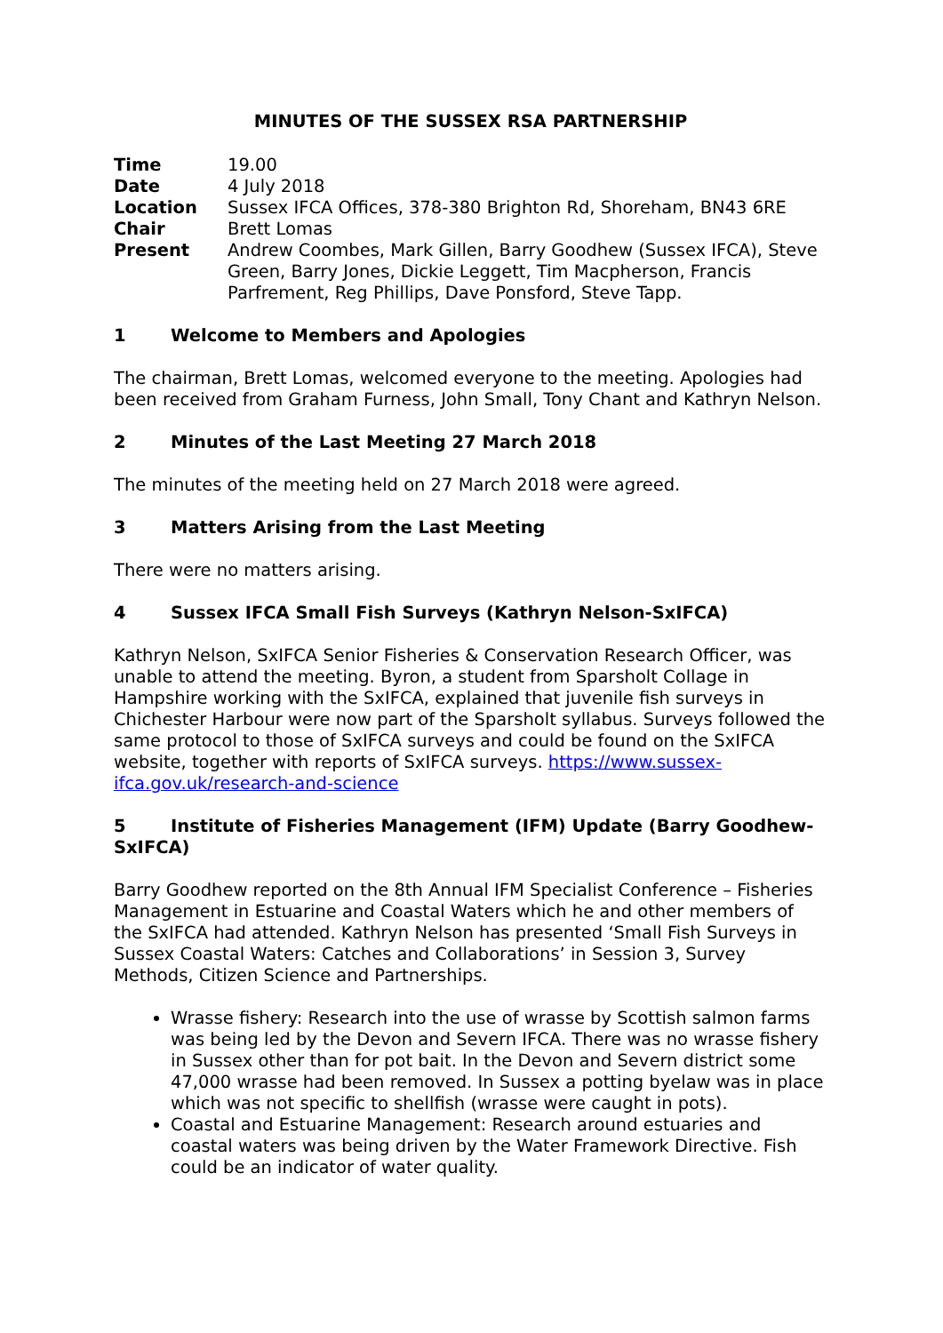MINUTES OF THE SUSSEX RSA PARTNERSHIP
| Time | 19.00 |
| Date | 4 July 2018 |
| Location | Sussex IFCA Offices, 378-380 Brighton Rd, Shoreham, BN43 6RE |
| Chair | Brett Lomas |
| Present | Andrew Coombes, Mark Gillen, Barry Goodhew (Sussex IFCA), Steve Green, Barry Jones, Dickie Leggett, Tim Macpherson, Francis Parfrement, Reg Phillips, Dave Ponsford, Steve Tapp. |
1 Welcome to Members and Apologies
The chairman, Brett Lomas, welcomed everyone to the meeting. Apologies had been received from Graham Furness, John Small, Tony Chant and Kathryn Nelson.
2 Minutes of the Last Meeting 27 March 2018
The minutes of the meeting held on 27 March 2018 were agreed.
3 Matters Arising from the Last Meeting
There were no matters arising.
4 Sussex IFCA Small Fish Surveys (Kathryn Nelson-SxIFCA)
Kathryn Nelson, SxIFCA Senior Fisheries & Conservation Research Officer, was unable to attend the meeting. Byron, a student from Sparsholt Collage in Hampshire working with the SxIFCA, explained that juvenile fish surveys in Chichester Harbour were now part of the Sparsholt syllabus. Surveys followed the same protocol to those of SxIFCA surveys and could be found on the SxIFCA website, together with reports of SxIFCA surveys. https://www.sussex-ifca.gov.uk/research-and-science
5 Institute of Fisheries Management (IFM) Update (Barry Goodhew-SxIFCA)
Barry Goodhew reported on the 8th Annual IFM Specialist Conference – Fisheries Management in Estuarine and Coastal Waters which he and other members of the SxIFCA had attended. Kathryn Nelson has presented ‘Small Fish Surveys in Sussex Coastal Waters: Catches and Collaborations’ in Session 3, Survey Methods, Citizen Science and Partnerships.
Wrasse fishery: Research into the use of wrasse by Scottish salmon farms was being led by the Devon and Severn IFCA. There was no wrasse fishery in Sussex other than for pot bait. In the Devon and Severn district some 47,000 wrasse had been removed. In Sussex a potting byelaw was in place which was not specific to shellfish (wrasse were caught in pots).
Coastal and Estuarine Management: Research around estuaries and coastal waters was being driven by the Water Framework Directive. Fish could be an indicator of water quality.